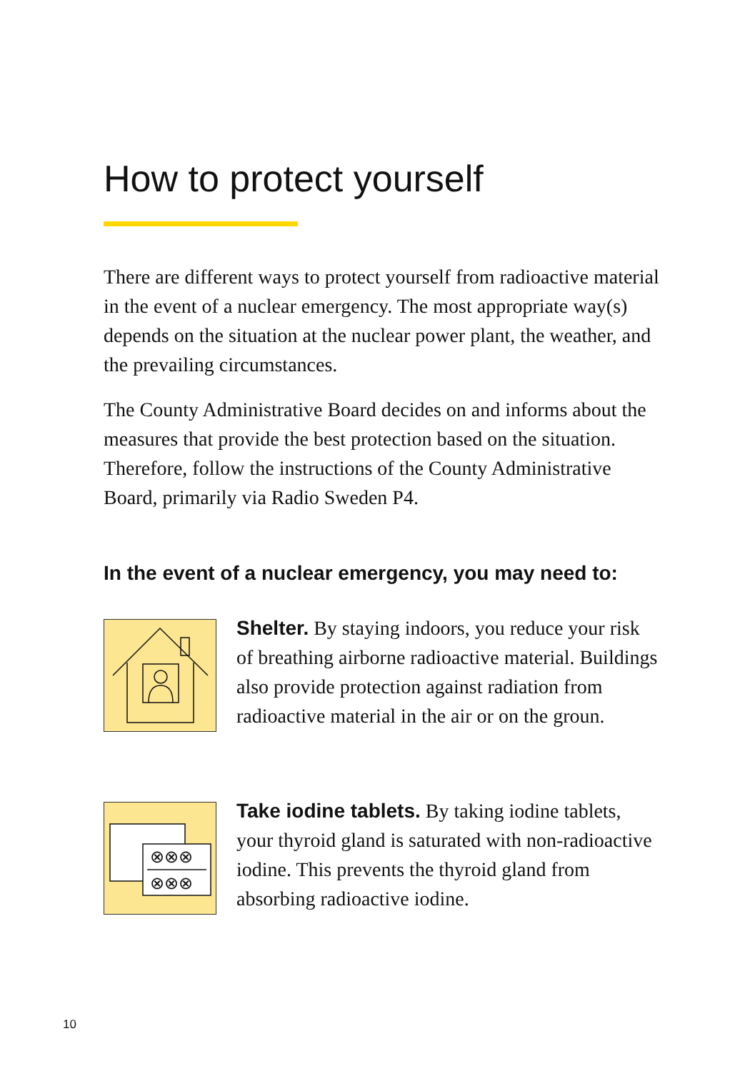How to protect yourself
There are different ways to protect yourself from radioactive material in the event of a nuclear emergency. The most appropriate way(s) depends on the situation at the nuclear power plant, the weather, and the prevailing circumstances.
The County Administrative Board decides on and informs about the measures that provide the best protection based on the situation. Therefore, follow the instructions of the County Administrative Board, primarily via Radio Sweden P4.
In the event of a nuclear emergency, you may need to:
Shelter. By staying indoors, you reduce your risk of breathing airborne radioactive material. Buildings also provide protection against radiation from radioactive material in the air or on the groun.
⊗⊗⊗
⊗⊗⊗
Take iodine tablets. By taking iodine tablets, your thyroid gland is saturated with non-radioactive iodine. This prevents the thyroid gland from absorbing radioactive iodine.
10